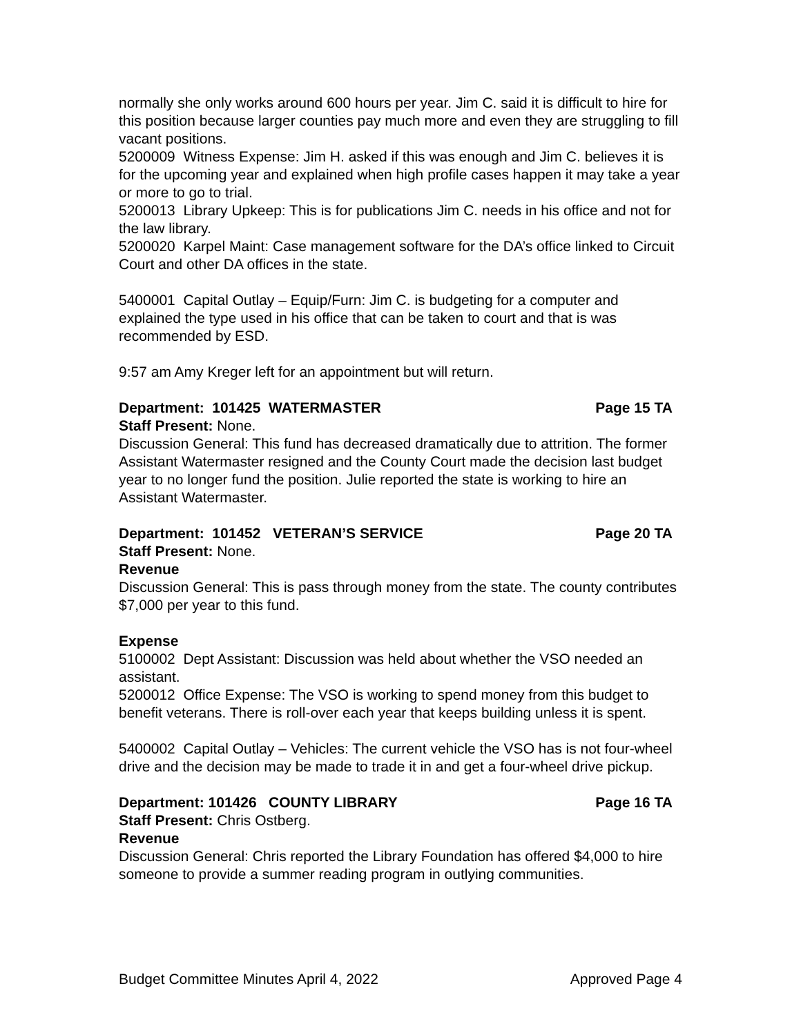normally she only works around 600 hours per year. Jim C. said it is difficult to hire for this position because larger counties pay much more and even they are struggling to fill vacant positions.
5200009 Witness Expense: Jim H. asked if this was enough and Jim C. believes it is for the upcoming year and explained when high profile cases happen it may take a year or more to go to trial.
5200013 Library Upkeep: This is for publications Jim C. needs in his office and not for the law library.
5200020 Karpel Maint: Case management software for the DA’s office linked to Circuit Court and other DA offices in the state.
5400001 Capital Outlay – Equip/Furn: Jim C. is budgeting for a computer and explained the type used in his office that can be taken to court and that is was recommended by ESD.
9:57 am Amy Kreger left for an appointment but will return.
Department: 101425 WATERMASTER Page 15 TA
Staff Present: None.
Discussion General: This fund has decreased dramatically due to attrition. The former Assistant Watermaster resigned and the County Court made the decision last budget year to no longer fund the position. Julie reported the state is working to hire an Assistant Watermaster.
Department: 101452 VETERAN’S SERVICE Page 20 TA
Staff Present: None.
Revenue
Discussion General: This is pass through money from the state. The county contributes $7,000 per year to this fund.
Expense
5100002 Dept Assistant: Discussion was held about whether the VSO needed an assistant.
5200012 Office Expense: The VSO is working to spend money from this budget to benefit veterans. There is roll-over each year that keeps building unless it is spent.
5400002 Capital Outlay – Vehicles: The current vehicle the VSO has is not four-wheel drive and the decision may be made to trade it in and get a four-wheel drive pickup.
Department: 101426 COUNTY LIBRARY Page 16 TA
Staff Present: Chris Ostberg.
Revenue
Discussion General: Chris reported the Library Foundation has offered $4,000 to hire someone to provide a summer reading program in outlying communities.
Budget Committee Minutes April 4, 2022 Approved Page 4